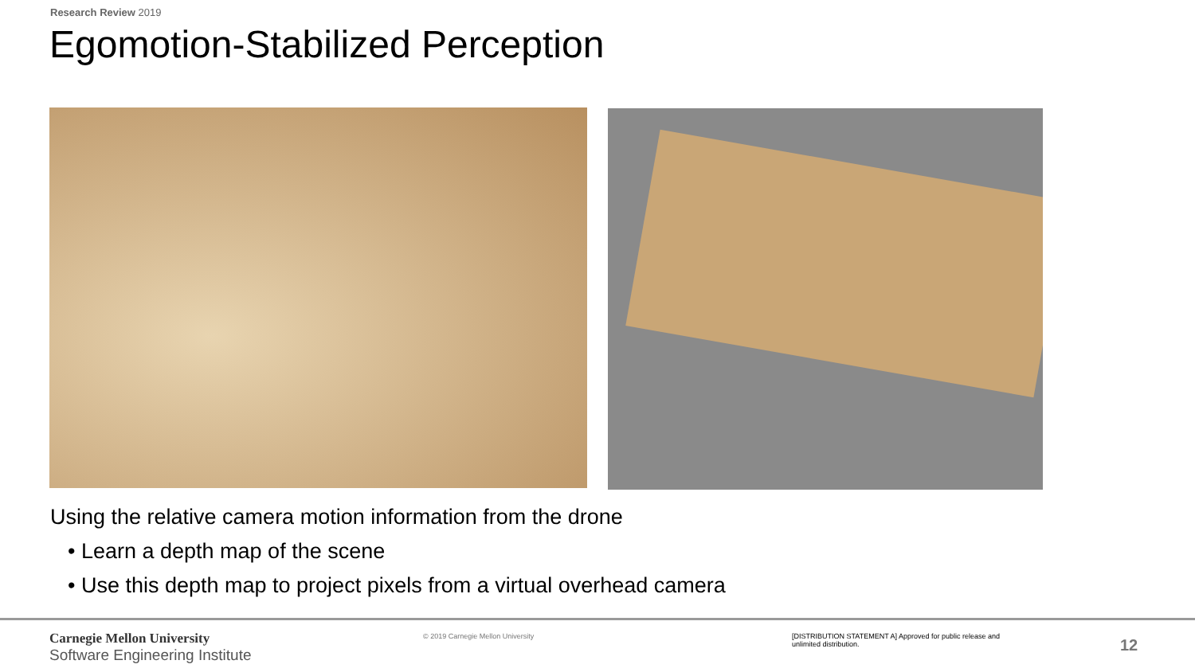Research Review 2019
Egomotion-Stabilized Perception
Using the relative camera motion information from the drone
• Learn a depth map of the scene
• Use this depth map to project pixels from a virtual overhead camera
Carnegie Mellon University
Software Engineering Institute
© 2019 Carnegie Mellon University
[DISTRIBUTION STATEMENT A] Approved for public release and unlimited distribution.
12